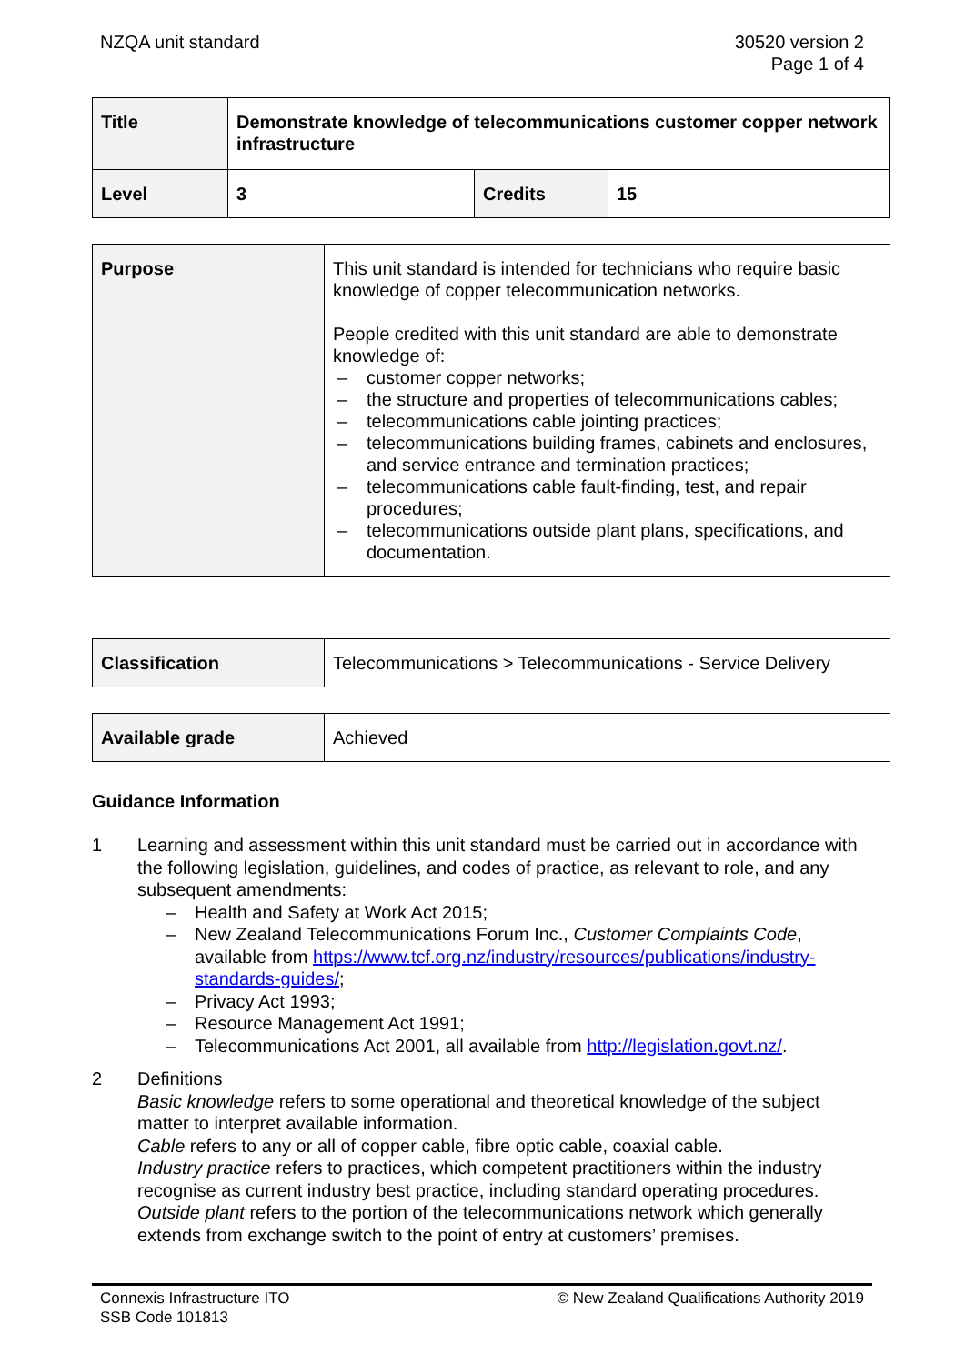NZQA unit standard 30520 version 2
Page 1 of 4
| Title | Demonstrate knowledge of telecommunications customer copper network infrastructure | | |
| Level | 3 | Credits | 15 |
| Purpose | This unit standard is intended for technicians who require basic knowledge of copper telecommunication networks. People credited with this unit standard are able to demonstrate knowledge of: – customer copper networks; – the structure and properties of telecommunications cables; – telecommunications cable jointing practices; – telecommunications building frames, cabinets and enclosures, and service entrance and termination practices; – telecommunications cable fault-finding, test, and repair procedures; – telecommunications outside plant plans, specifications, and documentation. |
| Classification | Telecommunications > Telecommunications - Service Delivery |
| Available grade | Achieved |
Guidance Information
1 Learning and assessment within this unit standard must be carried out in accordance with the following legislation, guidelines, and codes of practice, as relevant to role, and any subsequent amendments:
– Health and Safety at Work Act 2015;
– New Zealand Telecommunications Forum Inc., Customer Complaints Code, available from https://www.tcf.org.nz/industry/resources/publications/industry-standards-guides/;
– Privacy Act 1993;
– Resource Management Act 1991;
– Telecommunications Act 2001, all available from http://legislation.govt.nz/.
2 Definitions
Basic knowledge refers to some operational and theoretical knowledge of the subject matter to interpret available information.
Cable refers to any or all of copper cable, fibre optic cable, coaxial cable.
Industry practice refers to practices, which competent practitioners within the industry recognise as current industry best practice, including standard operating procedures.
Outside plant refers to the portion of the telecommunications network which generally extends from exchange switch to the point of entry at customers’ premises.
Connexis Infrastructure ITO
SSB Code 101813
© New Zealand Qualifications Authority 2019